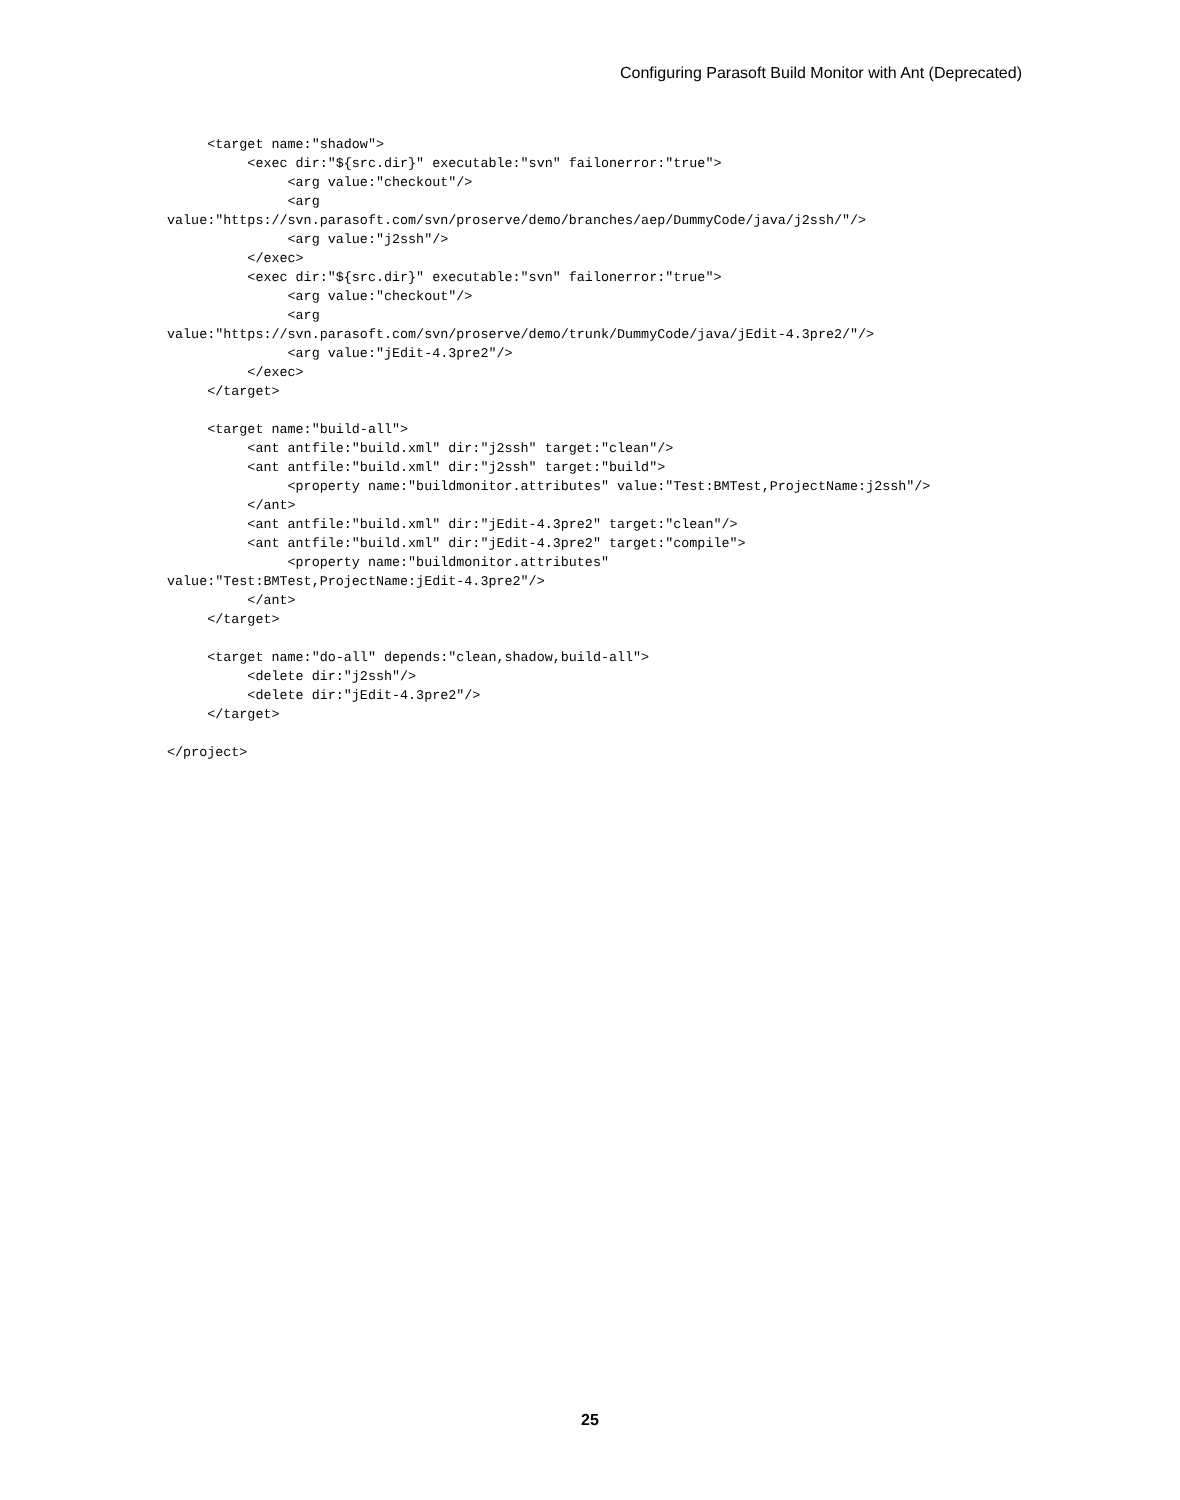Configuring Parasoft Build Monitor with Ant (Deprecated)
     <target name:"shadow">
          <exec dir:"${src.dir}" executable:"svn" failonerror:"true">
               <arg value:"checkout"/>
               <arg 
value:"https://svn.parasoft.com/svn/proserve/demo/branches/aep/DummyCode/java/j2ssh/"/>
               <arg value:"j2ssh"/>
          </exec>
          <exec dir:"${src.dir}" executable:"svn" failonerror:"true">
               <arg value:"checkout"/>
               <arg 
value:"https://svn.parasoft.com/svn/proserve/demo/trunk/DummyCode/java/jEdit-4.3pre2/"/>
               <arg value:"jEdit-4.3pre2"/>
          </exec>
     </target>

     <target name:"build-all">
          <ant antfile:"build.xml" dir:"j2ssh" target:"clean"/>
          <ant antfile:"build.xml" dir:"j2ssh" target:"build">
               <property name:"buildmonitor.attributes" value:"Test:BMTest,ProjectName:j2ssh"/>
          </ant>
          <ant antfile:"build.xml" dir:"jEdit-4.3pre2" target:"clean"/>
          <ant antfile:"build.xml" dir:"jEdit-4.3pre2" target:"compile">
               <property name:"buildmonitor.attributes" 
value:"Test:BMTest,ProjectName:jEdit-4.3pre2"/>
          </ant>
     </target>

     <target name:"do-all" depends:"clean,shadow,build-all">
          <delete dir:"j2ssh"/>
          <delete dir:"jEdit-4.3pre2"/>
     </target>

</project>
25